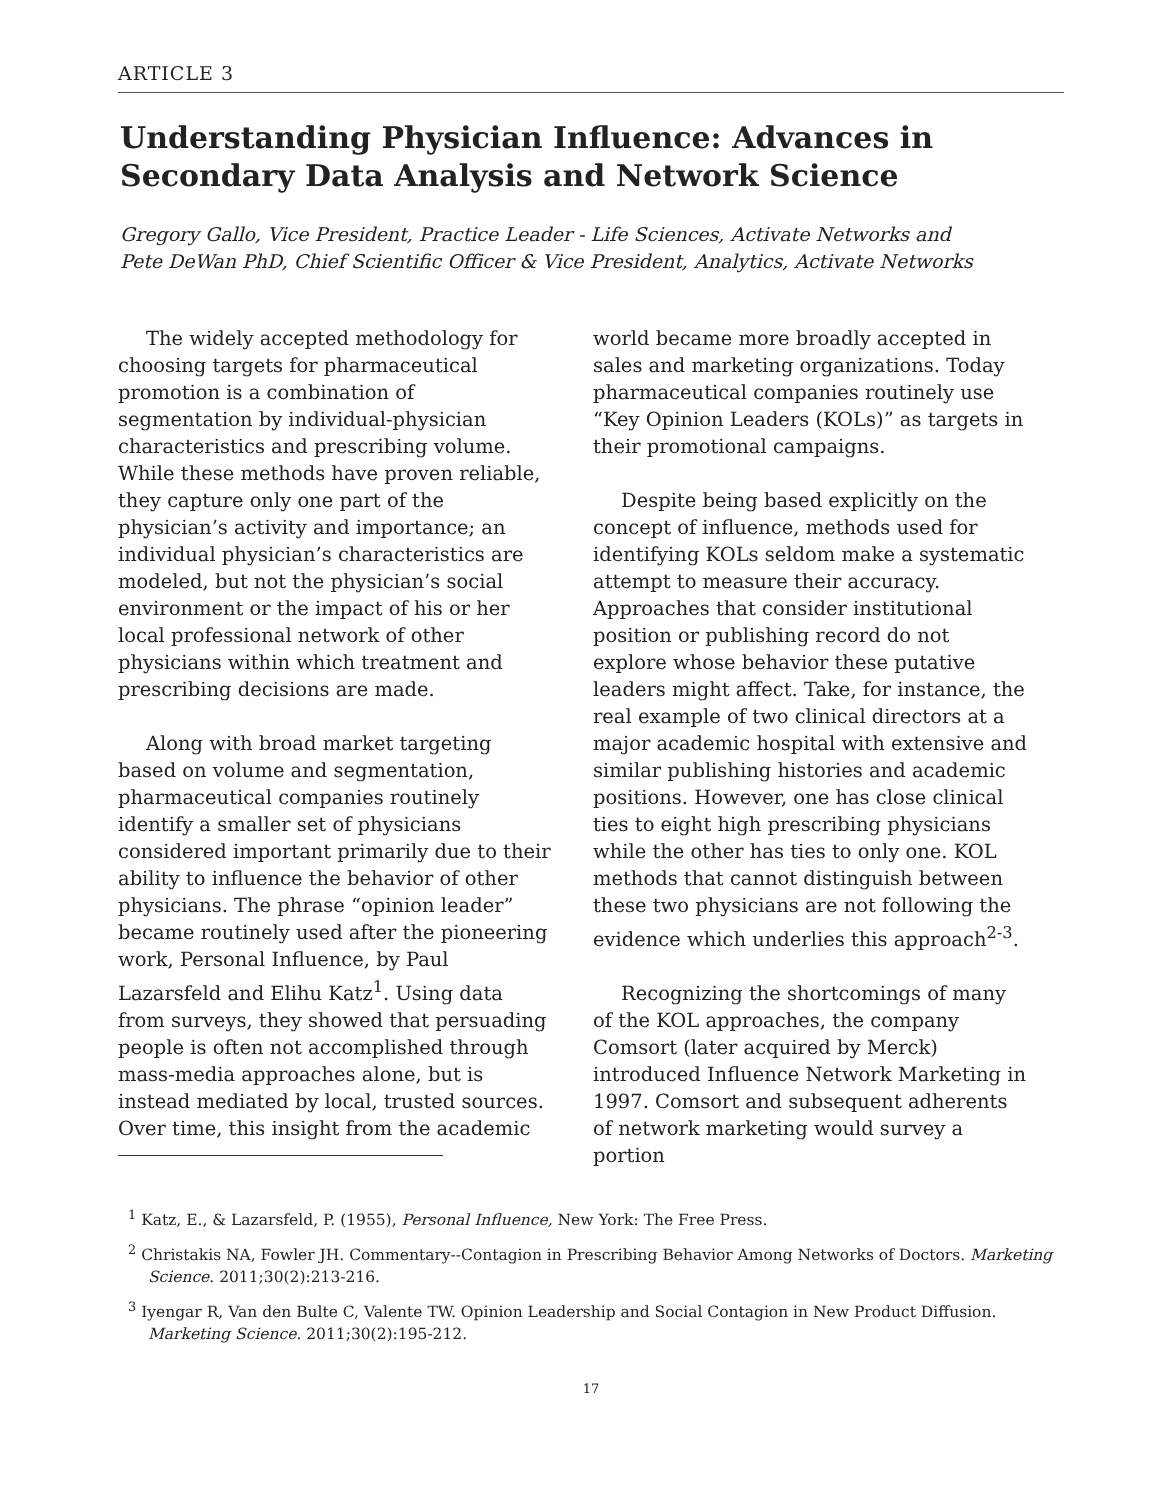ARTICLE 3
Understanding Physician Influence: Advances in Secondary Data Analysis and Network Science
Gregory Gallo, Vice President, Practice Leader - Life Sciences, Activate Networks and
Pete DeWan PhD, Chief Scientific Officer & Vice President, Analytics, Activate Networks
The widely accepted methodology for choosing targets for pharmaceutical promotion is a combination of segmentation by individual-physician characteristics and prescribing volume. While these methods have proven reliable, they capture only one part of the physician’s activity and importance; an individual physician’s characteristics are modeled, but not the physician’s social environment or the impact of his or her local professional network of other physicians within which treatment and prescribing decisions are made.
Along with broad market targeting based on volume and segmentation, pharmaceutical companies routinely identify a smaller set of physicians considered important primarily due to their ability to influence the behavior of other physicians. The phrase “opinion leader” became routinely used after the pioneering work, Personal Influence, by Paul Lazarsfeld and Elihu Katz<sup>1</sup>. Using data from surveys, they showed that persuading people is often not accomplished through mass-media approaches alone, but is instead mediated by local, trusted sources. Over time, this insight from the academic
world became more broadly accepted in sales and marketing organizations. Today pharmaceutical companies routinely use “Key Opinion Leaders (KOLs)” as targets in their promotional campaigns.
Despite being based explicitly on the concept of influence, methods used for identifying KOLs seldom make a systematic attempt to measure their accuracy. Approaches that consider institutional position or publishing record do not explore whose behavior these putative leaders might affect. Take, for instance, the real example of two clinical directors at a major academic hospital with extensive and similar publishing histories and academic positions. However, one has close clinical ties to eight high prescribing physicians while the other has ties to only one. KOL methods that cannot distinguish between these two physicians are not following the evidence which underlies this approach<sup>2-3</sup>.
Recognizing the shortcomings of many of the KOL approaches, the company Comsort (later acquired by Merck) introduced Influence Network Marketing in 1997. Comsort and subsequent adherents of network marketing would survey a portion
<sup>1</sup> Katz, E., & Lazarsfeld, P. (1955), Personal Influence, New York: The Free Press.
<sup>2</sup> Christakis NA, Fowler JH. Commentary--Contagion in Prescribing Behavior Among Networks of Doctors. Marketing Science. 2011;30(2):213-216.
<sup>3</sup> Iyengar R, Van den Bulte C, Valente TW. Opinion Leadership and Social Contagion in New Product Diffusion. Marketing Science. 2011;30(2):195-212.
17